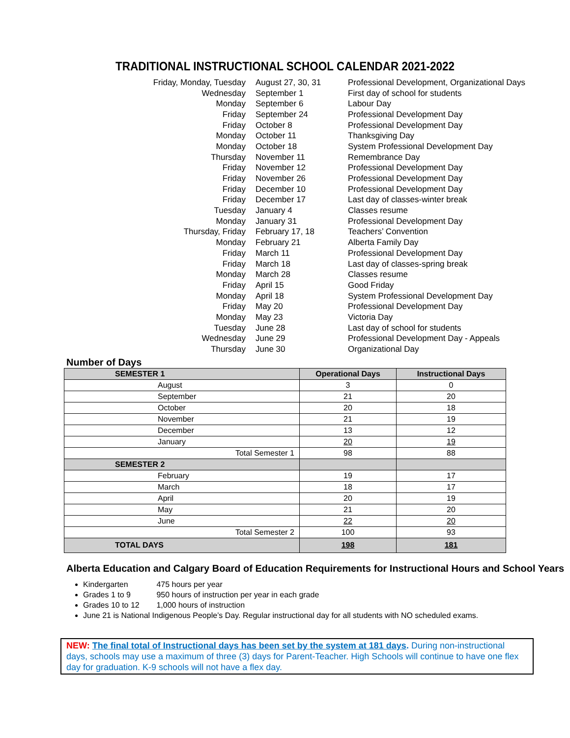TRADITIONAL INSTRUCTIONAL SCHOOL CALENDAR 2021-2022
| Friday, Monday, Tuesday | August 27, 30, 31 | Professional Development, Organizational Days |
| Wednesday | September 1 | First day of school for students |
| Monday | September 6 | Labour Day |
| Friday | September 24 | Professional Development Day |
| Friday | October 8 | Professional Development Day |
| Monday | October 11 | Thanksgiving Day |
| Monday | October 18 | System Professional Development Day |
| Thursday | November 11 | Remembrance Day |
| Friday | November 12 | Professional Development Day |
| Friday | November 26 | Professional Development Day |
| Friday | December 10 | Professional Development Day |
| Friday | December 17 | Last day of classes-winter break |
| Tuesday | January 4 | Classes resume |
| Monday | January 31 | Professional Development Day |
| Thursday, Friday | February 17, 18 | Teachers’ Convention |
| Monday | February 21 | Alberta Family Day |
| Friday | March 11 | Professional Development Day |
| Friday | March 18 | Last day of classes-spring break |
| Monday | March 28 | Classes resume |
| Friday | April 15 | Good Friday |
| Monday | April 18 | System Professional Development Day |
| Friday | May 20 | Professional Development Day |
| Monday | May 23 | Victoria Day |
| Tuesday | June 28 | Last day of school for students |
| Wednesday | June 29 | Professional Development Day - Appeals |
| Thursday | June 30 | Organizational Day |
Number of Days
| SEMESTER 1 | Operational Days | Instructional Days |
| --- | --- | --- |
| August | 3 | 0 |
| September | 21 | 20 |
| October | 20 | 18 |
| November | 21 | 19 |
| December | 13 | 12 |
| January | 20 | 19 |
| Total Semester 1 | 98 | 88 |
| SEMESTER 2 | | |
| February | 19 | 17 |
| March | 18 | 17 |
| April | 20 | 19 |
| May | 21 | 20 |
| June | 22 | 20 |
| Total Semester 2 | 100 | 93 |
| TOTAL DAYS | 198 | 181 |
Alberta Education and Calgary Board of Education Requirements for Instructional Hours and School Years
Kindergarten 475 hours per year
Grades 1 to 9 950 hours of instruction per year in each grade
Grades 10 to 12 1,000 hours of instruction
June 21 is National Indigenous People’s Day. Regular instructional day for all students with NO scheduled exams.
NEW: The final total of Instructional days has been set by the system at 181 days. During non-instructional days, schools may use a maximum of three (3) days for Parent-Teacher. High Schools will continue to have one flex day for graduation. K-9 schools will not have a flex day.